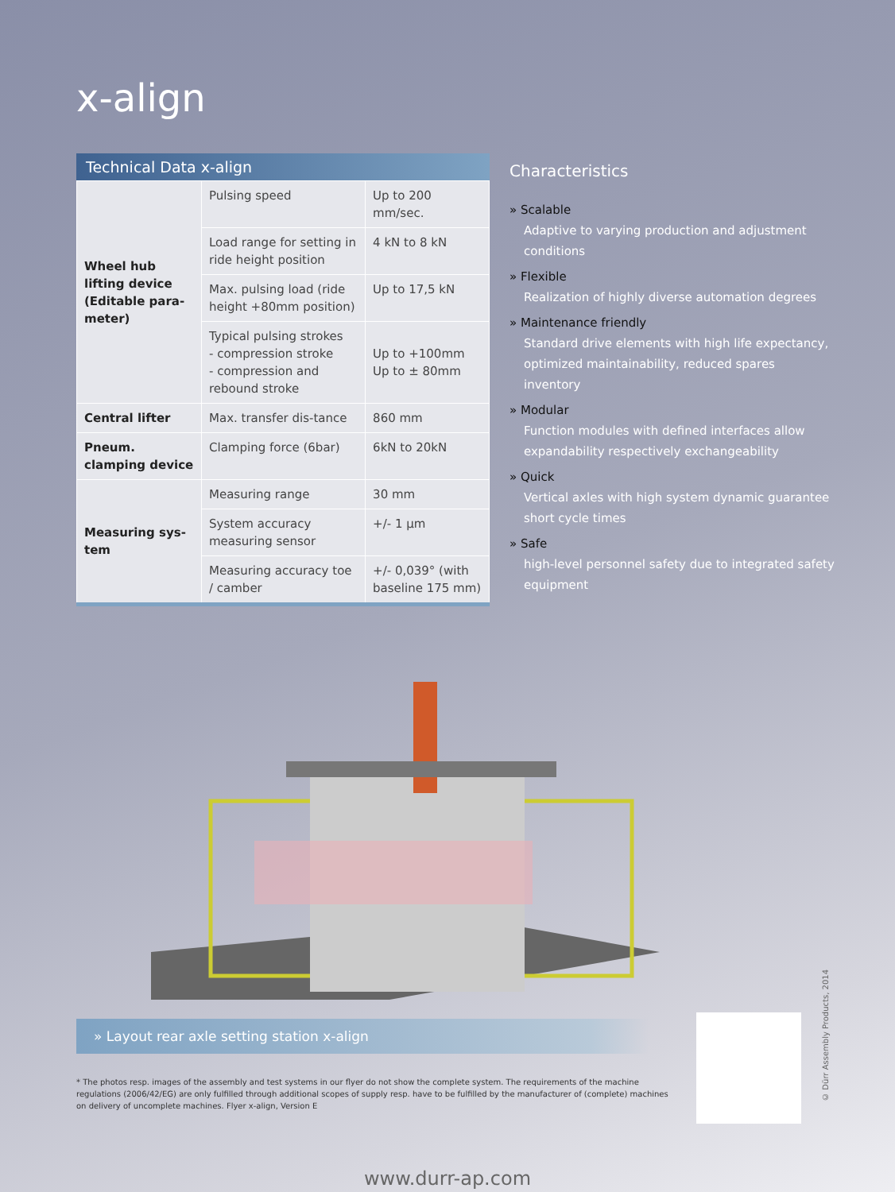x-align
Technical Data x-align
| Wheel hub lifting device (Editable para-meter) | Pulsing speed | Up to 200 mm/sec. |
| | Load range for setting in ride height position | 4 kN to 8 kN |
| | Max. pulsing load (ride height +80mm position) | Up to 17,5 kN |
| | Typical pulsing strokes - compression stroke - compression and rebound stroke | Up to +100mm Up to ± 80mm |
| Central lifter | Max. transfer dis-tance | 860 mm |
| Pneum. clamping device | Clamping force (6bar) | 6kN to 20kN |
| Measuring sys-tem | Measuring range | 30 mm |
| | System accuracy measuring sensor | +/- 1 µm |
| | Measuring accuracy toe / camber | +/- 0,039° (with baseline 175 mm) |
Characteristics
» Scalable
Adaptive to varying production and adjustment conditions
» Flexible
Realization of highly diverse automation degrees
» Maintenance friendly
Standard drive elements with high life expectancy, optimized maintainability, reduced spares inventory
» Modular
Function modules with defined interfaces allow expandability respectively exchangeability
» Quick
Vertical axles with high system dynamic guarantee short cycle times
» Safe
high-level personnel safety due to integrated safety equipment
» Layout rear axle setting station x-align
* The photos resp. images of the assembly and test systems in our flyer do not show the complete system. The requirements of the machine regulations (2006/42/EG) are only fulfilled through additional scopes of supply resp. have to be fulfilled by the manufacturer of (complete) machines on delivery of uncomplete machines. Flyer x-align, Version E
www.durr-ap.com
© Dürr Assembly Products, 2014